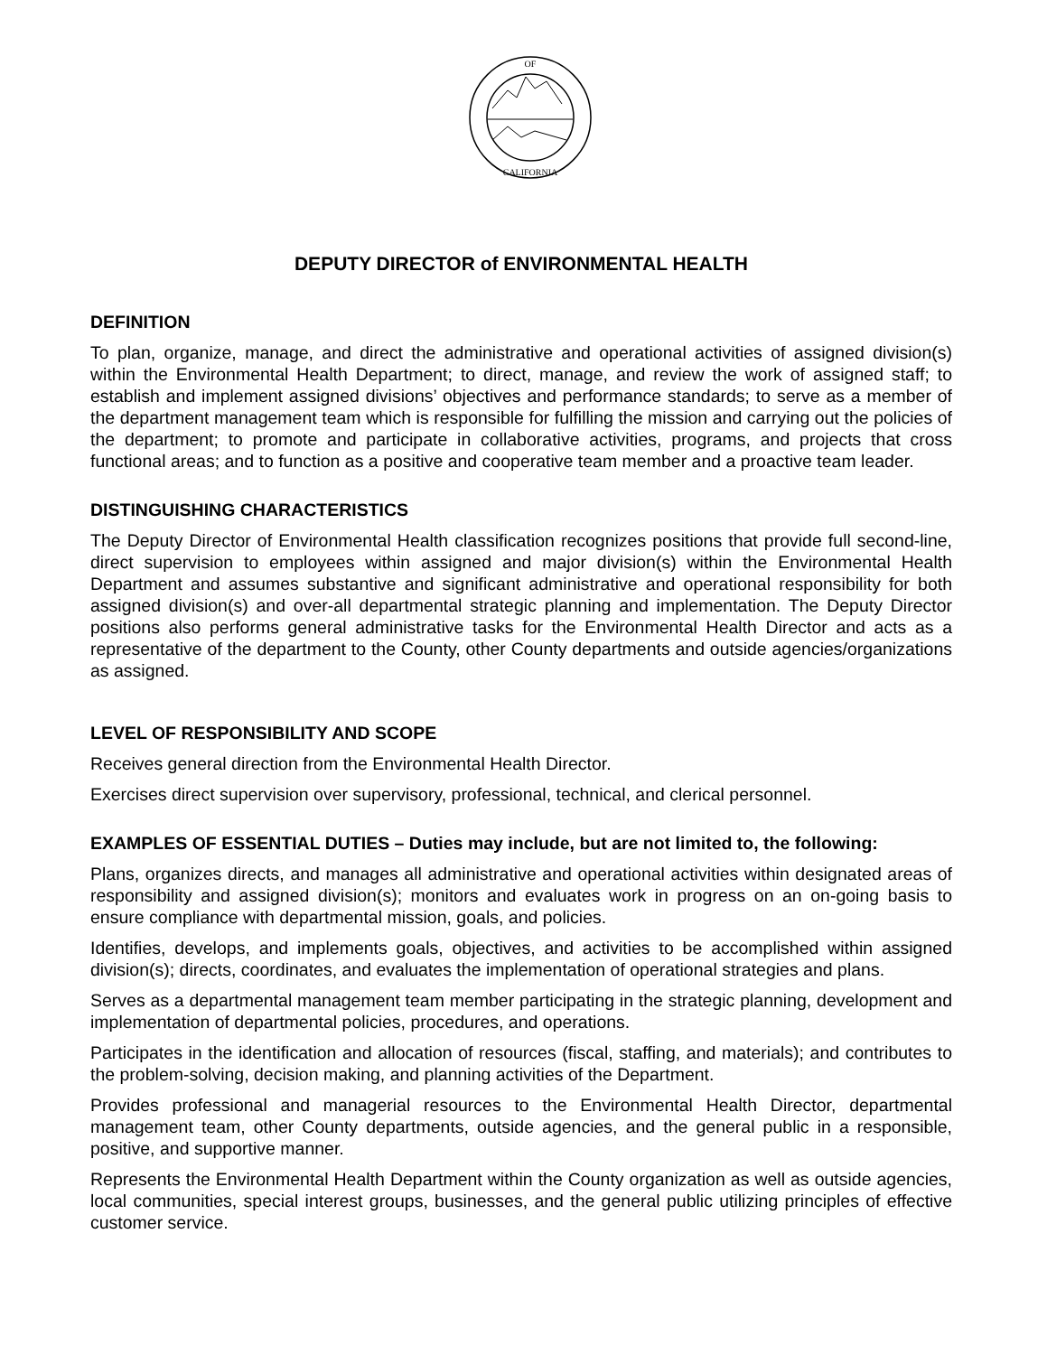OF
CALIFORNIA
DEPUTY DIRECTOR of ENVIRONMENTAL HEALTH
DEFINITION
To plan, organize, manage, and direct the administrative and operational activities of assigned division(s) within the Environmental Health Department; to direct, manage, and review the work of assigned staff; to establish and implement assigned divisions’ objectives and performance standards; to serve as a member of the department management team which is responsible for fulfilling the mission and carrying out the policies of the department; to promote and participate in collaborative activities, programs, and projects that cross functional areas; and to function as a positive and cooperative team member and a proactive team leader.
DISTINGUISHING CHARACTERISTICS
The Deputy Director of Environmental Health classification recognizes positions that provide full second-line, direct supervision to employees within assigned and major division(s) within the Environmental Health Department and assumes substantive and significant administrative and operational responsibility for both assigned division(s) and over-all departmental strategic planning and implementation. The Deputy Director positions also performs general administrative tasks for the Environmental Health Director and acts as a representative of the department to the County, other County departments and outside agencies/organizations as assigned.
LEVEL OF RESPONSIBILITY AND SCOPE
Receives general direction from the Environmental Health Director.
Exercises direct supervision over supervisory, professional, technical, and clerical personnel.
EXAMPLES OF ESSENTIAL DUTIES – Duties may include, but are not limited to, the following:
Plans, organizes directs, and manages all administrative and operational activities within designated areas of responsibility and assigned division(s); monitors and evaluates work in progress on an on-going basis to ensure compliance with departmental mission, goals, and policies.
Identifies, develops, and implements goals, objectives, and activities to be accomplished within assigned division(s); directs, coordinates, and evaluates the implementation of operational strategies and plans.
Serves as a departmental management team member participating in the strategic planning, development and implementation of departmental policies, procedures, and operations.
Participates in the identification and allocation of resources (fiscal, staffing, and materials); and contributes to the problem-solving, decision making, and planning activities of the Department.
Provides professional and managerial resources to the Environmental Health Director, departmental management team, other County departments, outside agencies, and the general public in a responsible, positive, and supportive manner.
Represents the Environmental Health Department within the County organization as well as outside agencies, local communities, special interest groups, businesses, and the general public utilizing principles of effective customer service.